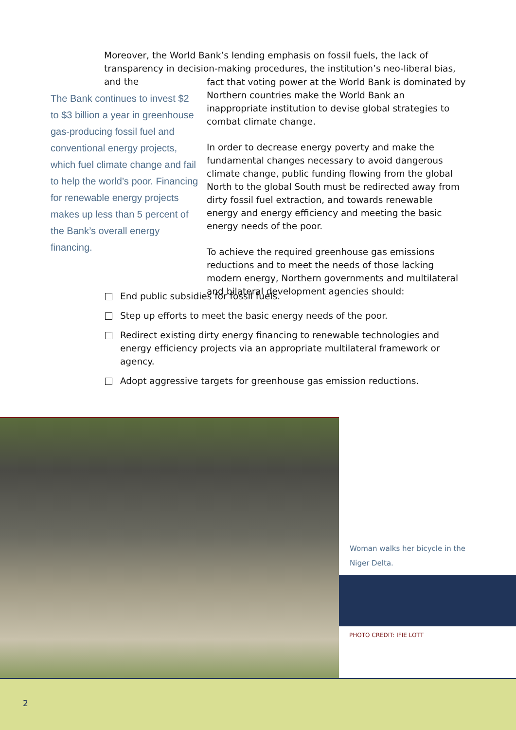Moreover, the World Bank’s lending emphasis on fossil fuels, the lack of transparency in decision-making procedures, the institution’s neo-liberal bias, and the
The Bank continues to invest $2 to $3 billion a year in greenhouse gas-producing fossil fuel and conventional energy projects, which fuel climate change and fail to help the world’s poor. Financing for renewable energy projects makes up less than 5 percent of the Bank’s overall energy financing.
fact that voting power at the World Bank is dominated by Northern countries make the World Bank an inappropriate institution to devise global strategies to combat climate change.
In order to decrease energy poverty and make the fundamental changes necessary to avoid dangerous climate change, public funding flowing from the global North to the global South must be redirected away from dirty fossil fuel extraction, and towards renewable energy and energy efficiency and meeting the basic energy needs of the poor.
To achieve the required greenhouse gas emissions reductions and to meet the needs of those lacking modern energy, Northern governments and multilateral and bilateral development agencies should:
End public subsidies for fossil fuels.
Step up efforts to meet the basic energy needs of the poor.
Redirect existing dirty energy financing to renewable technologies and energy efficiency projects via an appropriate multilateral framework or agency.
Adopt aggressive targets for greenhouse gas emission reductions.
Woman walks her bicycle in the Niger Delta.
PHOTO CREDIT: IFIE LOTT
2